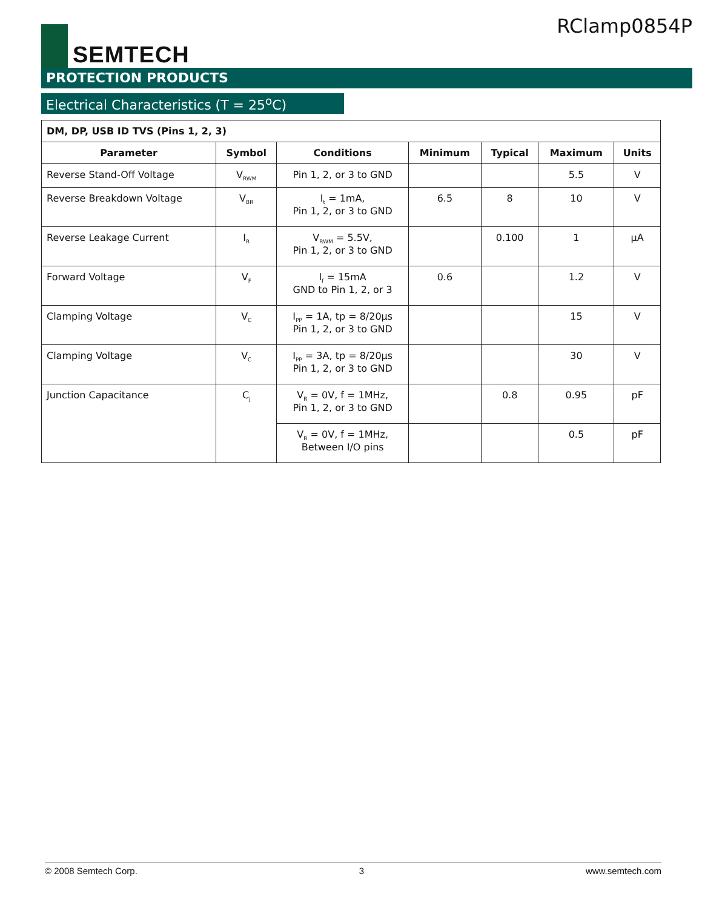SEMTECH
RClamp0854P
PROTECTION PRODUCTS
Electrical Characteristics (T = 25<sup>o</sup>C)
| DM, DP, USB ID TVS (Pins 1, 2, 3) | | | | | | |
| Parameter | Symbol | Conditions | Minimum | Typical | Maximum | Units |
| Reverse Stand-Off Voltage | V<sub>RWM</sub> | Pin 1, 2, or 3 to GND | | | 5.5 | V |
| Reverse Breakdown Voltage | V<sub>BR</sub> | I<sub>t</sub> = 1mA, Pin 1, 2, or 3 to GND | 6.5 | 8 | 10 | V |
| Reverse Leakage Current | I<sub>R</sub> | V<sub>RWM</sub> = 5.5V, Pin 1, 2, or 3 to GND | | 0.100 | 1 | μA |
| Forward Voltage | V<sub>F</sub> | I<sub>f</sub> = 15mA GND to Pin 1, 2, or 3 | 0.6 | | 1.2 | V |
| Clamping Voltage | V<sub>C</sub> | I<sub>PP</sub> = 1A, tp = 8/20μs Pin 1, 2, or 3 to GND | | | 15 | V |
| Clamping Voltage | V<sub>C</sub> | I<sub>PP</sub> = 3A, tp = 8/20μs Pin 1, 2, or 3 to GND | | | 30 | V |
| Junction Capacitance | C<sub>j</sub> | V<sub>R</sub> = 0V, f = 1MHz, Pin 1, 2, or 3 to GND | | 0.8 | 0.95 | pF |
| | | V<sub>R</sub> = 0V, f = 1MHz, Between I/O pins | | | 0.5 | pF |
© 2008 Semtech Corp. 3 www.semtech.com